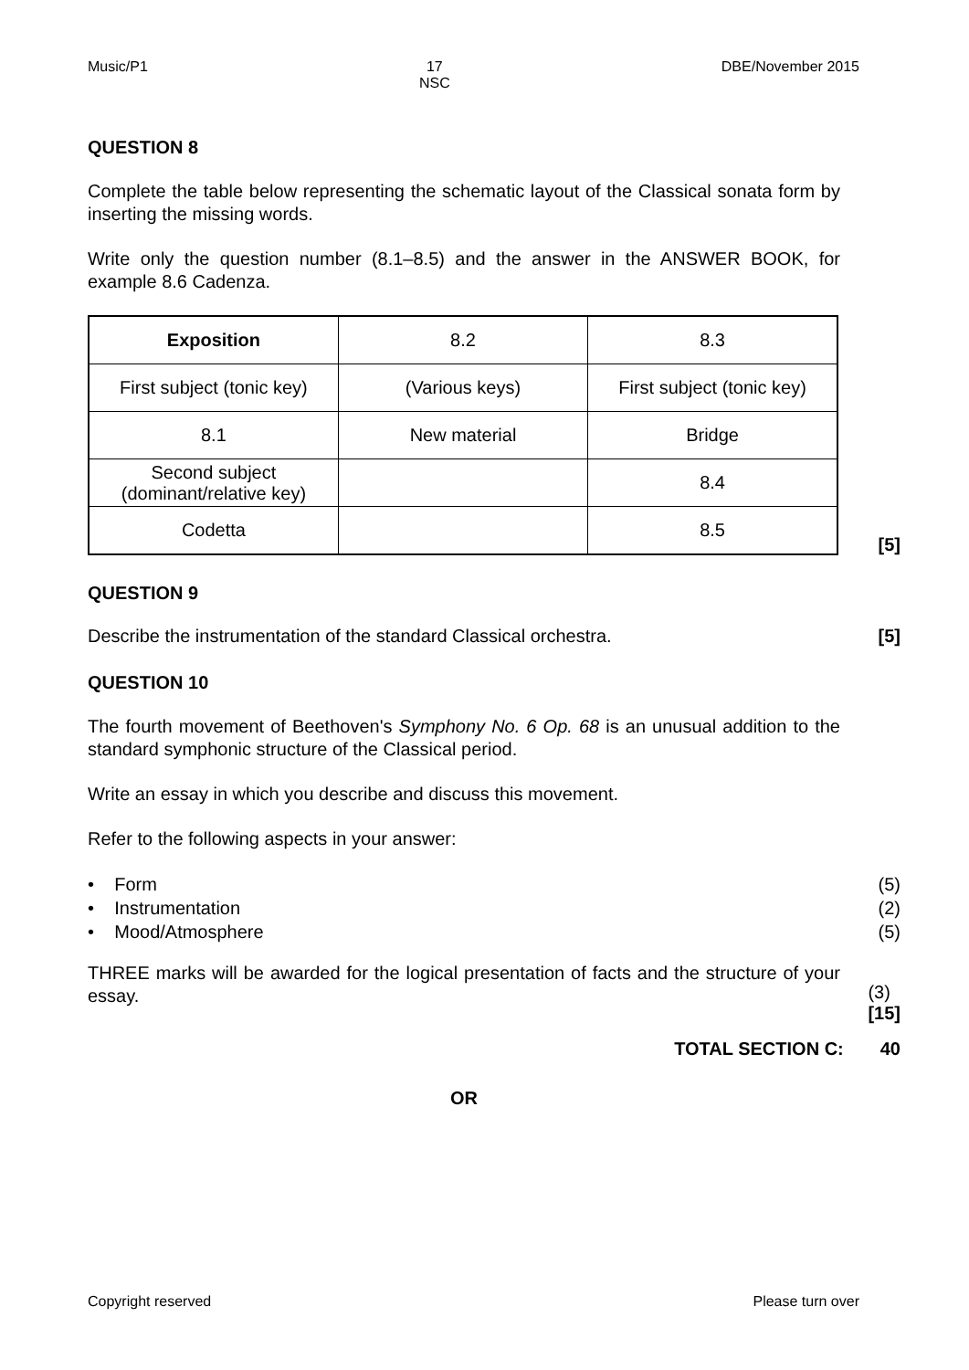Music/P1 17
NSC DBE/November 2015
QUESTION 8
Complete the table below representing the schematic layout of the Classical sonata form by inserting the missing words.
Write only the question number (8.1–8.5) and the answer in the ANSWER BOOK, for example 8.6 Cadenza.
| Exposition | 8.2 | 8.3 |
| First subject (tonic key) | (Various keys) | First subject (tonic key) |
| 8.1 | New material | Bridge |
| Second subject (dominant/relative key) | | 8.4 |
| Codetta | | 8.5 |
[5]
QUESTION 9
Describe the instrumentation of the standard Classical orchestra. [5]
QUESTION 10
The fourth movement of Beethoven's Symphony No. 6 Op. 68 is an unusual addition to the standard symphonic structure of the Classical period.
Write an essay in which you describe and discuss this movement.
Refer to the following aspects in your answer:
• Form
• Instrumentation
• Mood/Atmosphere
(5)
(2)
(5)
THREE marks will be awarded for the logical presentation of facts and the structure of your essay.
(3)
[15]
TOTAL SECTION C: 40
OR
Copyright reserved Please turn over